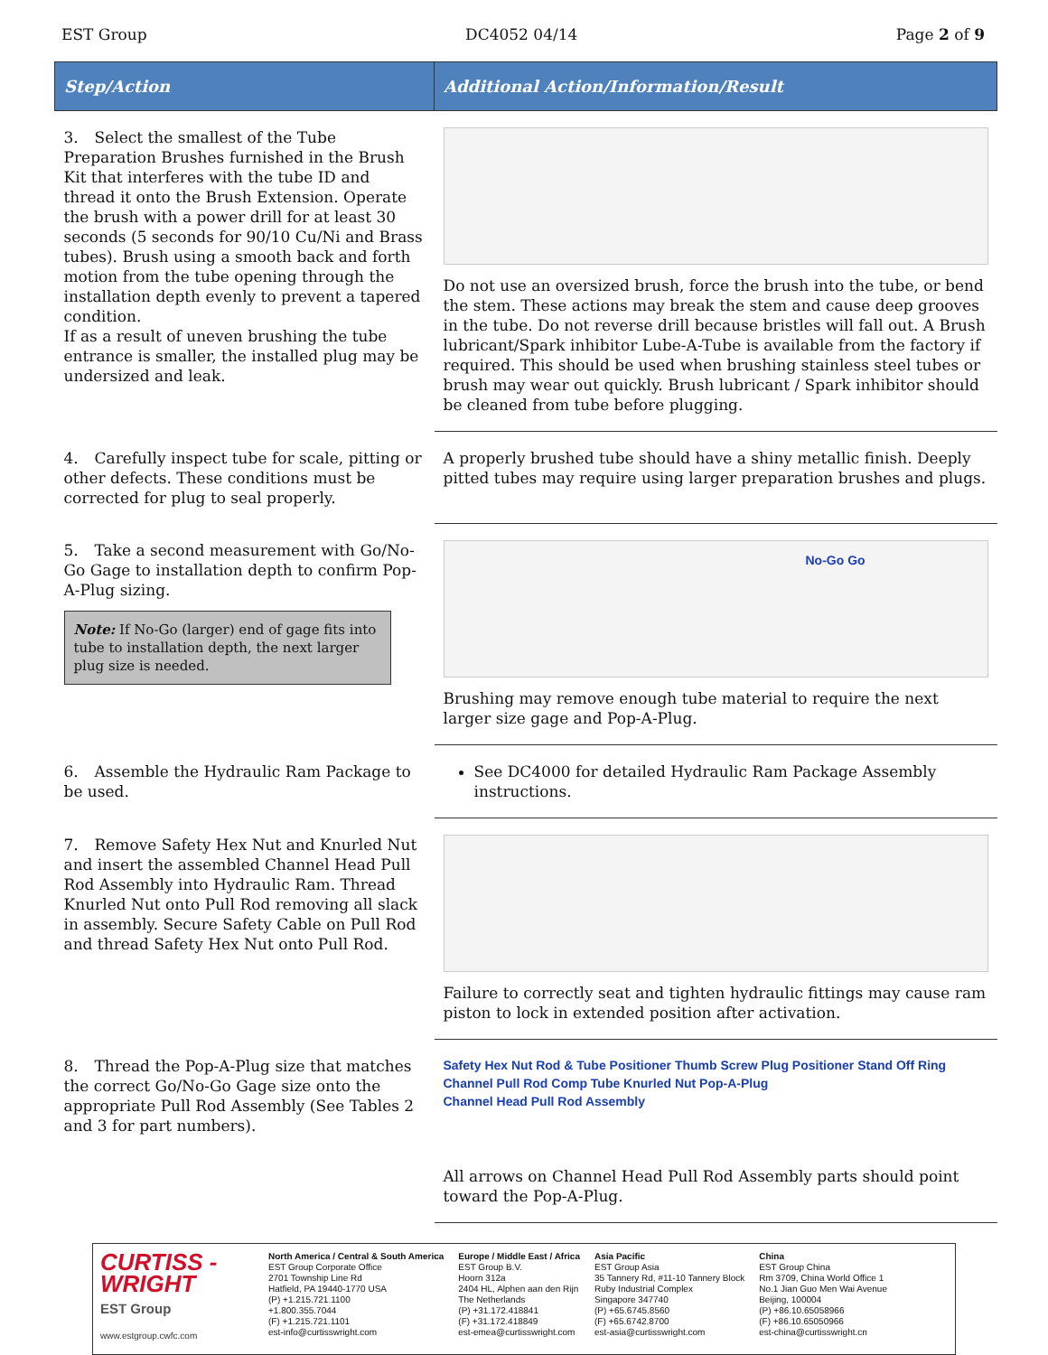EST Group DC4052 04/14 Page 2 of 9
| Step/Action | Additional Action/Information/Result |
| --- | --- |
| 3. Select the smallest of the Tube Preparation Brushes furnished in the Brush Kit that interferes with the tube ID and thread it onto the Brush Extension. Operate the brush with a power drill for at least 30 seconds (5 seconds for 90/10 Cu/Ni and Brass tubes). Brush using a smooth back and forth motion from the tube opening through the installation depth evenly to prevent a tapered condition. If as a result of uneven brushing the tube entrance is smaller, the installed plug may be undersized and leak. | Do not use an oversized brush, force the brush into the tube, or bend the stem. These actions may break the stem and cause deep grooves in the tube. Do not reverse drill because bristles will fall out. A Brush lubricant/Spark inhibitor Lube-A-Tube is available from the factory if required. This should be used when brushing stainless steel tubes or brush may wear out quickly. Brush lubricant / Spark inhibitor should be cleaned from tube before plugging. |
| 4. Carefully inspect tube for scale, pitting or other defects. These conditions must be corrected for plug to seal properly. | A properly brushed tube should have a shiny metallic finish. Deeply pitted tubes may require using larger preparation brushes and plugs. |
| 5. Take a second measurement with Go/No-Go Gage to installation depth to confirm Pop-A-Plug sizing. Note: If No-Go (larger) end of gage fits into tube to installation depth, the next larger plug size is needed. | No-Go Go Brushing may remove enough tube material to require the next larger size gage and Pop-A-Plug. |
| 6. Assemble the Hydraulic Ram Package to be used. | See DC4000 for detailed Hydraulic Ram Package Assembly instructions. |
| 7. Remove Safety Hex Nut and Knurled Nut and insert the assembled Channel Head Pull Rod Assembly into Hydraulic Ram. Thread Knurled Nut onto Pull Rod removing all slack in assembly. Secure Safety Cable on Pull Rod and thread Safety Hex Nut onto Pull Rod. | Failure to correctly seat and tighten hydraulic fittings may cause ram piston to lock in extended position after activation. |
| 8. Thread the Pop-A-Plug size that matches the correct Go/No-Go Gage size onto the appropriate Pull Rod Assembly (See Tables 2 and 3 for part numbers). | Safety Hex Nut Rod & Tube Positioner Thumb Screw Plug Positioner Stand Off Ring Channel Pull Rod Comp Tube Knurled Nut Pop-A-Plug Channel Head Pull Rod Assembly All arrows on Channel Head Pull Rod Assembly parts should point toward the Pop-A-Plug. |
CURTISS - WRIGHT
EST Group
www.estgroup.cwfc.com
North America / Central & South America
EST Group Corporate Office
2701 Township Line Rd
Hatfield, PA 19440-1770 USA
(P) +1.215.721.1100
+1.800.355.7044
(F) +1.215.721.1101
est-info@curtisswright.com
Europe / Middle East / Africa
EST Group B.V.
Hoorn 312a
2404 HL, Alphen aan den Rijn
The Netherlands
(P) +31.172.418841
(F) +31.172.418849
est-emea@curtisswright.com
Asia Pacific
EST Group Asia
35 Tannery Rd, #11-10 Tannery Block
Ruby Industrial Complex
Singapore 347740
(P) +65.6745.8560
(F) +65.6742.8700
est-asia@curtisswright.com
China
EST Group China
Rm 3709, China World Office 1
No.1 Jian Guo Men Wai Avenue
Beijing, 100004
(P) +86.10.65058966
(F) +86.10.65050966
est-china@curtisswright.cn